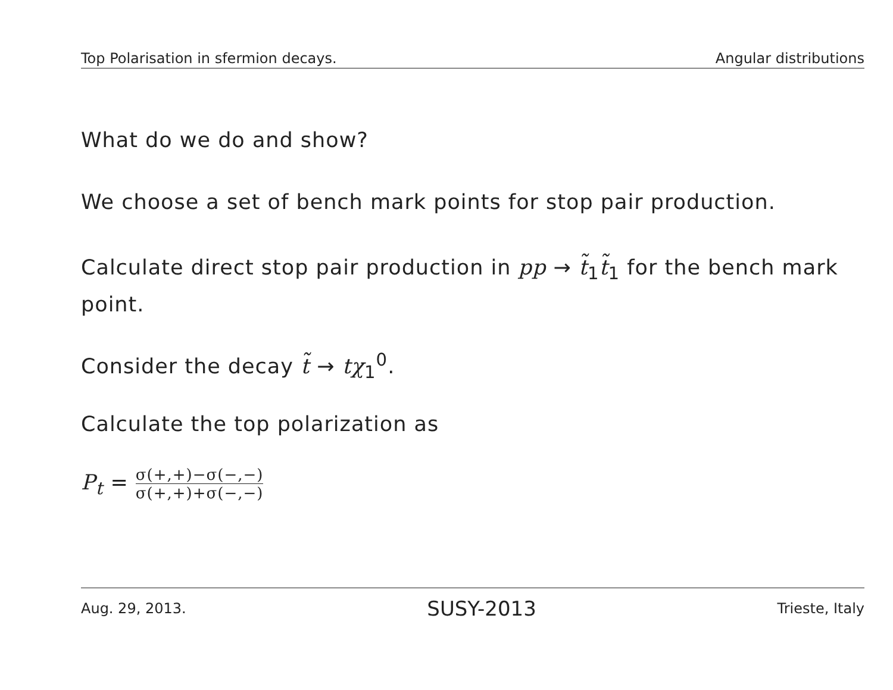Top Polarisation in sfermion decays. Angular distributions
What do we do and show?
We choose a set of bench mark points for stop pair production.
Calculate direct stop pair production in pp → t̃<sub>1</sub>t̃<sub>1</sub> for the bench mark point.
Consider the decay t̃ → tχ<sub>1</sub><sup>0</sup>.
Calculate the top polarization as
P<sub>t</sub> = σ(+,+)−σ(−,−) σ(+,+)+σ(−,−)
Aug. 29, 2013. SUSY-2013 Trieste, Italy